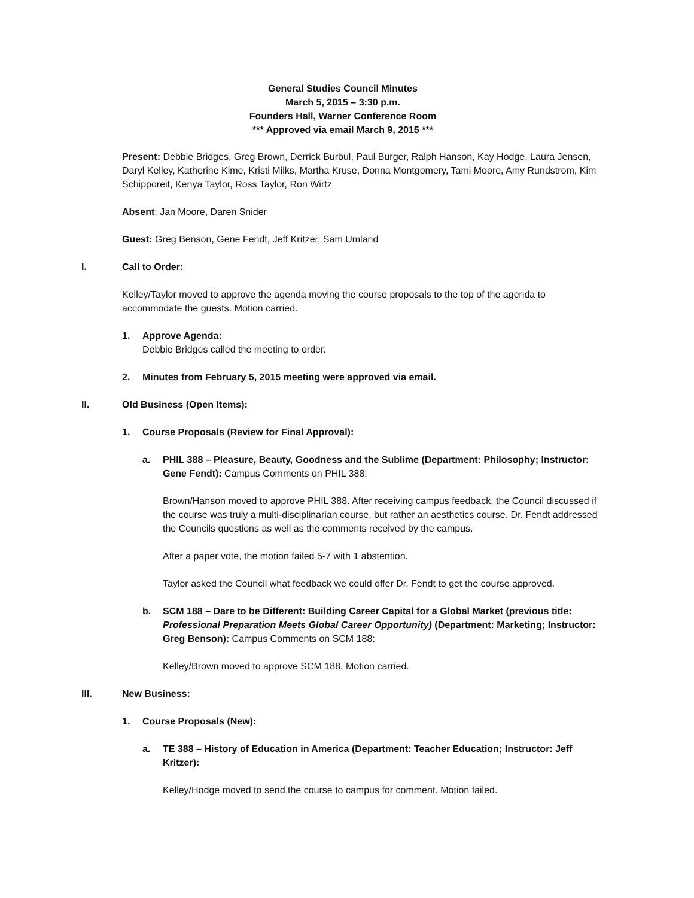General Studies Council Minutes
March 5, 2015 – 3:30 p.m.
Founders Hall, Warner Conference Room
*** Approved via email March 9, 2015 ***
Present: Debbie Bridges, Greg Brown, Derrick Burbul, Paul Burger, Ralph Hanson, Kay Hodge, Laura Jensen, Daryl Kelley, Katherine Kime, Kristi Milks, Martha Kruse, Donna Montgomery, Tami Moore, Amy Rundstrom, Kim Schipporeit, Kenya Taylor, Ross Taylor, Ron Wirtz
Absent: Jan Moore, Daren Snider
Guest: Greg Benson, Gene Fendt, Jeff Kritzer, Sam Umland
I. Call to Order:
Kelley/Taylor moved to approve the agenda moving the course proposals to the top of the agenda to accommodate the guests. Motion carried.
1. Approve Agenda:
Debbie Bridges called the meeting to order.
2. Minutes from February 5, 2015 meeting were approved via email.
II. Old Business (Open Items):
1. Course Proposals (Review for Final Approval):
a. PHIL 388 – Pleasure, Beauty, Goodness and the Sublime (Department: Philosophy; Instructor: Gene Fendt): Campus Comments on PHIL 388:
Brown/Hanson moved to approve PHIL 388. After receiving campus feedback, the Council discussed if the course was truly a multi-disciplinarian course, but rather an aesthetics course. Dr. Fendt addressed the Councils questions as well as the comments received by the campus.
After a paper vote, the motion failed 5-7 with 1 abstention.
Taylor asked the Council what feedback we could offer Dr. Fendt to get the course approved.
b. SCM 188 – Dare to be Different: Building Career Capital for a Global Market (previous title: Professional Preparation Meets Global Career Opportunity) (Department: Marketing; Instructor: Greg Benson): Campus Comments on SCM 188:
Kelley/Brown moved to approve SCM 188. Motion carried.
III. New Business:
1. Course Proposals (New):
a. TE 388 – History of Education in America (Department: Teacher Education; Instructor: Jeff Kritzer):
Kelley/Hodge moved to send the course to campus for comment. Motion failed.